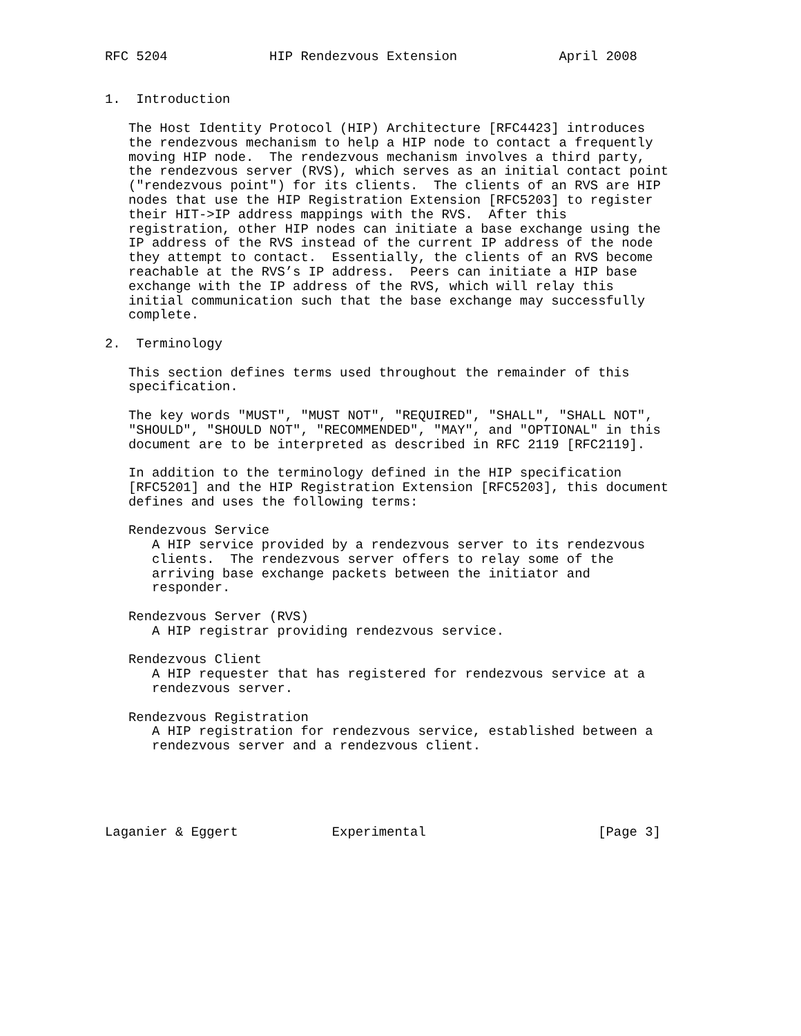RFC 5204             HIP Rendezvous Extension             April 2008


1.  Introduction

   The Host Identity Protocol (HIP) Architecture [RFC4423] introduces
   the rendezvous mechanism to help a HIP node to contact a frequently
   moving HIP node.  The rendezvous mechanism involves a third party,
   the rendezvous server (RVS), which serves as an initial contact point
   ("rendezvous point") for its clients.  The clients of an RVS are HIP
   nodes that use the HIP Registration Extension [RFC5203] to register
   their HIT->IP address mappings with the RVS.  After this
   registration, other HIP nodes can initiate a base exchange using the
   IP address of the RVS instead of the current IP address of the node
   they attempt to contact.  Essentially, the clients of an RVS become
   reachable at the RVS’s IP address.  Peers can initiate a HIP base
   exchange with the IP address of the RVS, which will relay this
   initial communication such that the base exchange may successfully
   complete.

2.  Terminology

   This section defines terms used throughout the remainder of this
   specification.

   The key words "MUST", "MUST NOT", "REQUIRED", "SHALL", "SHALL NOT",
   "SHOULD", "SHOULD NOT", "RECOMMENDED", "MAY", and "OPTIONAL" in this
   document are to be interpreted as described in RFC 2119 [RFC2119].

   In addition to the terminology defined in the HIP specification
   [RFC5201] and the HIP Registration Extension [RFC5203], this document
   defines and uses the following terms:

   Rendezvous Service
      A HIP service provided by a rendezvous server to its rendezvous
      clients.  The rendezvous server offers to relay some of the
      arriving base exchange packets between the initiator and
      responder.

   Rendezvous Server (RVS)
      A HIP registrar providing rendezvous service.

   Rendezvous Client
      A HIP requester that has registered for rendezvous service at a
      rendezvous server.

   Rendezvous Registration
      A HIP registration for rendezvous service, established between a
      rendezvous server and a rendezvous client.





Laganier & Eggert            Experimental                      [Page 3]